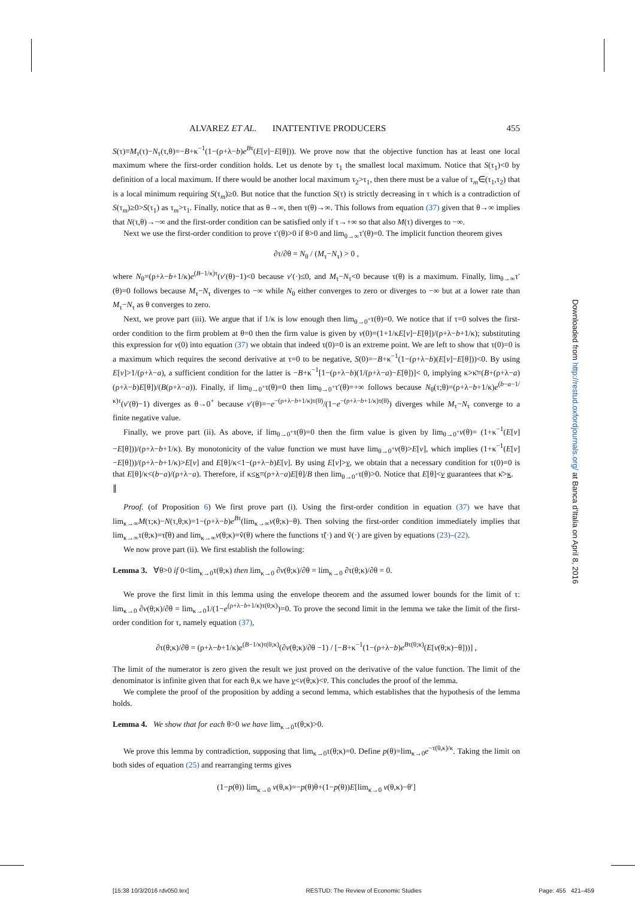ALVAREZ ET AL. INATTENTIVE PRODUCERS 455
S(τ)≡M<sub>τ</sub>(τ)−N<sub>τ</sub>(τ,θ)=−B+κ<sup>−1</sup>(1−(ρ+λ−b)e<sup>Bτ</sup>(E[v]−E[θ])). We prove now that the objective function has at least one local maximum where the first-order condition holds. Let us denote by τ<sub>1</sub> the smallest local maximum. Notice that S(τ<sub>1</sub>)<0 by definition of a local maximum. If there would be another local maximum τ<sub>2</sub>>τ<sub>1</sub>, then there must be a value of τ<sub>m</sub>∈(τ<sub>1</sub>,τ<sub>2</sub>) that is a local minimum requiring S(τ<sub>m</sub>)≥0. But notice that the function S(τ) is strictly decreasing in τ which is a contradiction of S(τ<sub>m</sub>)≥0>S(τ<sub>1</sub>) as τ<sub>m</sub>>τ<sub>1</sub>. Finally, notice that as θ→∞, then τ(θ)→∞. This follows from equation (37) given that θ→∞ implies that N(τ,θ)→−∞ and the first-order condition can be satisfied only if τ→+∞ so that also M(τ) diverges to −∞.
Next we use the first-order condition to prove τ′(θ)>0 if θ>0 and lim<sub>θ→∞</sub>τ′(θ)=0. The implicit function theorem gives
∂τ/∂θ = N<sub>θ</sub> / (M<sub>τ</sub>−N<sub>τ</sub>) > 0 ,
where N<sub>θ</sub>=(ρ+λ−b+1/κ)e<sup>(B−1/κ)τ</sup>(v′(θ)−1)<0 because v′(·)≤0, and M<sub>τ</sub>−N<sub>τ</sub><0 because τ(θ) is a maximum. Finally, lim<sub>θ→∞</sub>τ′(θ)=0 follows because M<sub>τ</sub>−N<sub>τ</sub> diverges to −∞ while N<sub>θ</sub> either converges to zero or diverges to −∞ but at a lower rate than M<sub>τ</sub>−N<sub>τ</sub> as θ converges to zero.
Next, we prove part (iii). We argue that if 1/κ is low enough then lim<sub>θ→0<sup>+</sup></sub>τ(θ)=0. We notice that if τ=0 solves the first-order condition to the firm problem at θ=0 then the firm value is given by v(0)=(1+1/κE[v]−E[θ])/(ρ+λ−b+1/κ); substituting this expression for v(0) into equation (37) we obtain that indeed τ(0)=0 is an extreme point. We are left to show that τ(0)=0 is a maximum which requires the second derivative at τ=0 to be negative, S(0)=−B+κ<sup>−1</sup>(1−(ρ+λ−b)(E[v]−E[θ]))<0. By using E[v]>1/(ρ+λ−a), a sufficient condition for the latter is −B+κ<sup>−1</sup>[1−(ρ+λ−b)(1/(ρ+λ−a)−E[θ])]< 0, implying κ>κ̄≡(B+(ρ+λ−a)(ρ+λ−b)E[θ])/(B(ρ+λ−a)). Finally, if lim<sub>θ→0<sup>+</sup></sub>τ(θ)=0 then lim<sub>θ→0<sup>+</sup></sub>τ′(θ)=+∞ follows because N<sub>θ</sub>(τ;θ)=(ρ+λ−b+1/κ)e<sup>(b−a−1/κ)τ</sup>(v′(θ)−1) diverges as θ→0<sup>+</sup> because v′(θ)=−e<sup>−(ρ+λ−b+1/κ)τ(θ)</sup>/(1−e<sup>−(ρ+λ−b+1/κ)τ(θ)</sup>) diverges while M<sub>τ</sub>−N<sub>τ</sub> converge to a finite negative value.
Finally, we prove part (ii). As above, if lim<sub>θ→0<sup>+</sup></sub>τ(θ)=0 then the firm value is given by lim<sub>θ→0<sup>+</sup></sub>v(θ)= (1+κ<sup>−1</sup>(E[v]−E[θ]))/(ρ+λ−b+1/κ). By monotonicity of the value function we must have lim<sub>θ→0<sup>+</sup></sub>v(θ)>E[v], which implies (1+κ<sup>−1</sup>(E[v]−E[θ]))/(ρ+λ−b+1/κ)>E[v] and E[θ]/κ<1−(ρ+λ−b)E[v]. By using E[v]>v, we obtain that a necessary condition for τ(0)=0 is that E[θ]/κ<(b−a)/(ρ+λ−a). Therefore, if κ≤κ≡(ρ+λ−a)E[θ]/B then lim<sub>θ→0<sup>+</sup></sub>τ(θ)>0. Notice that E[θ]<v guarantees that κ̄>κ. ∥
Proof. (of Proposition 6) We first prove part (i). Using the first-order condition in equation (37) we have that lim<sub>κ→∞</sub>M(τ;κ)−N(τ,θ;κ)=1−(ρ+λ−b)e<sup>Bτ</sup>(lim<sub>κ→∞</sub>v(θ;κ)−θ). Then solving the first-order condition immediately implies that lim<sub>κ→∞</sub>τ(θ;κ)=τ̃(θ) and lim<sub>κ→∞</sub>v(θ;κ)=ṽ(θ) where the functions τ̃(·) and ṽ(·) are given by equations (23)–(22).
We now prove part (ii). We first establish the following:
Lemma 3. ∀θ>0 if 0<lim<sub>κ→0</sub>τ(θ;κ) then lim<sub>κ→0</sub> ∂v(θ;κ)/∂θ = lim<sub>κ→0</sub> ∂τ(θ;κ)/∂θ = 0.
We prove the first limit in this lemma using the envelope theorem and the assumed lower bounds for the limit of τ: lim<sub>κ→0</sub> ∂v(θ;κ)/∂θ = lim<sub>κ→0</sub>1/(1−e<sup>(ρ+λ−b+1/κ)τ(θ;κ)</sup>)=0. To prove the second limit in the lemma we take the limit of the first-order condition for τ, namely equation (37),
∂τ(θ;κ)/∂θ = (ρ+λ−b+1/κ)e<sup>(B−1/κ)τ(θ;κ)</sup>(∂v(θ;κ)/∂θ −1) / [−B+κ<sup>−1</sup>(1−(ρ+λ−b)e<sup>Bτ(θ;κ)</sup>(E[v(θ;κ)−θ]))] ,
The limit of the numerator is zero given the result we just proved on the derivative of the value function. The limit of the denominator is infinite given that for each θ,κ we have v<v(θ;κ)<v̄. This concludes the proof of the lemma.
We complete the proof of the proposition by adding a second lemma, which establishes that the hypothesis of the lemma holds.
Lemma 4. We show that for each θ>0 we have lim<sub>κ→0</sub>τ(θ;κ)>0.
We prove this lemma by contradiction, supposing that lim<sub>κ→0</sub>τ(θ;κ)=0. Define p(θ)=lim<sub>κ→0</sub>e<sup>−τ(θ,κ)/κ</sup>. Taking the limit on both sides of equation (25) and rearranging terms gives
(1−p(θ)) lim<sub>κ→0</sub> v(θ,κ)=−p(θ)θ+(1−p(θ))E[lim<sub>κ→0</sub> v(θ,κ)−θ′]
Downloaded from http://restud.oxfordjournals.org/ at Banca d'Italia on April 8, 2016
[15:38 10/3/2016 rdv050.tex] RESTUD: The Review of Economic Studies Page: 455 421–459